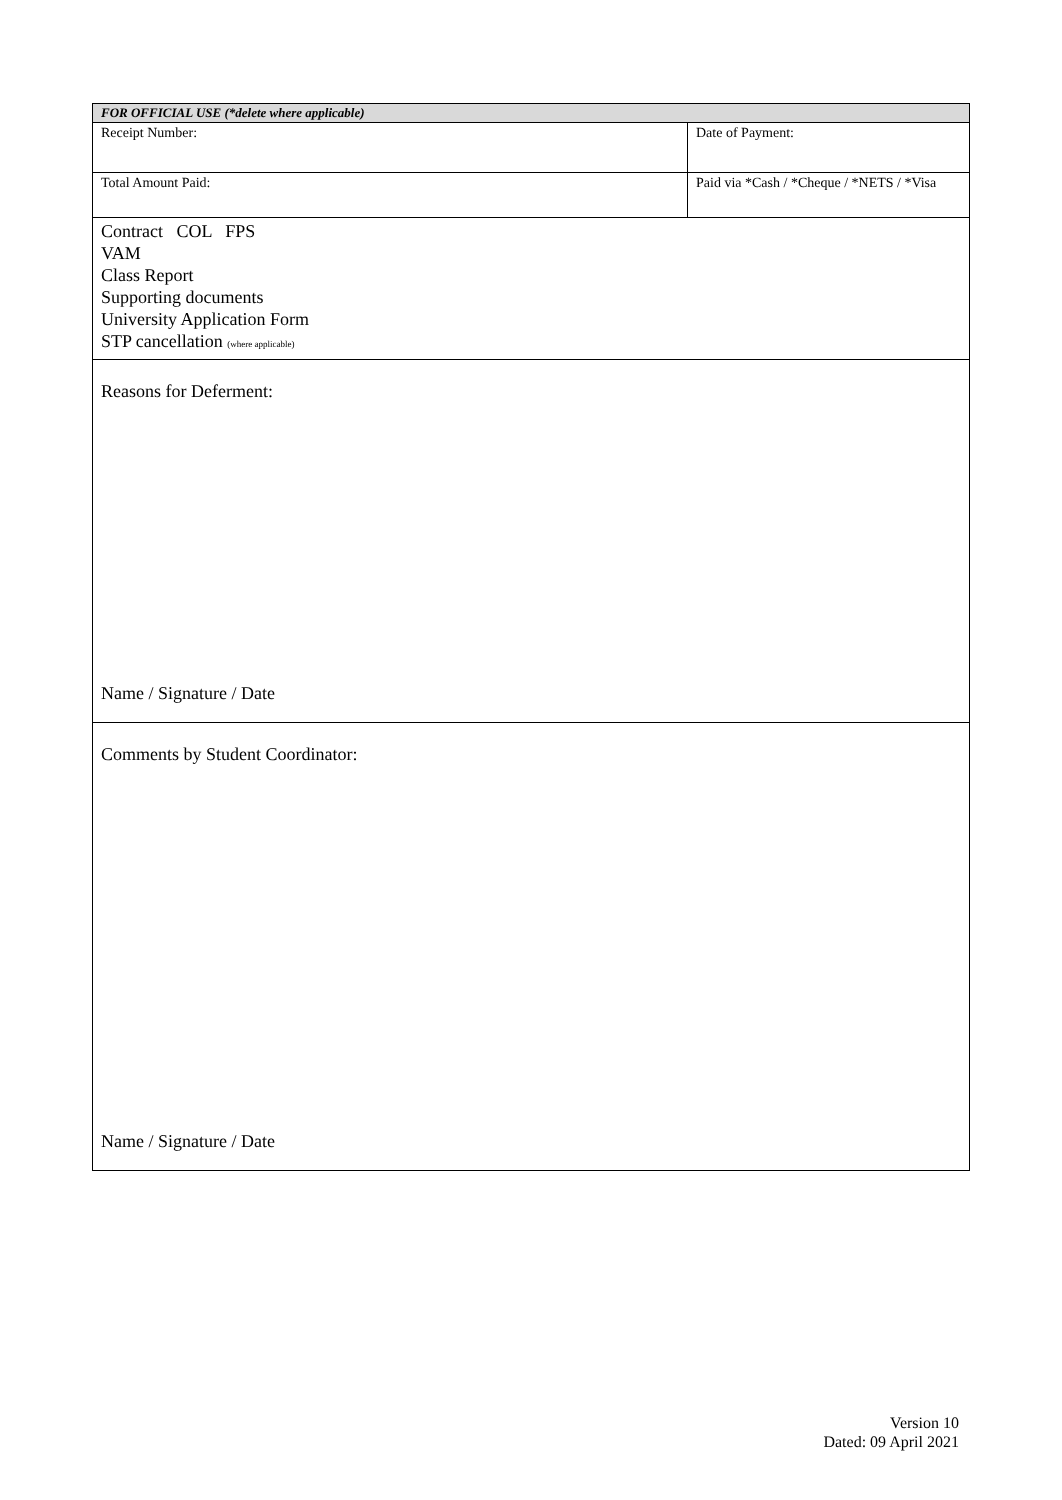| FOR OFFICIAL USE (*delete where applicable) | |
| Receipt Number: | Date of Payment: |
| Total Amount Paid: | Paid via *Cash / *Cheque / *NETS / *Visa |
| Contract COL FPS VAM Class Report Supporting documents University Application Form STP cancellation (where applicable) | |
| Reasons for Deferment: Name / Signature / Date | |
| Comments by Student Coordinator: Name / Signature / Date | |
Version 10
Dated: 09 April 2021